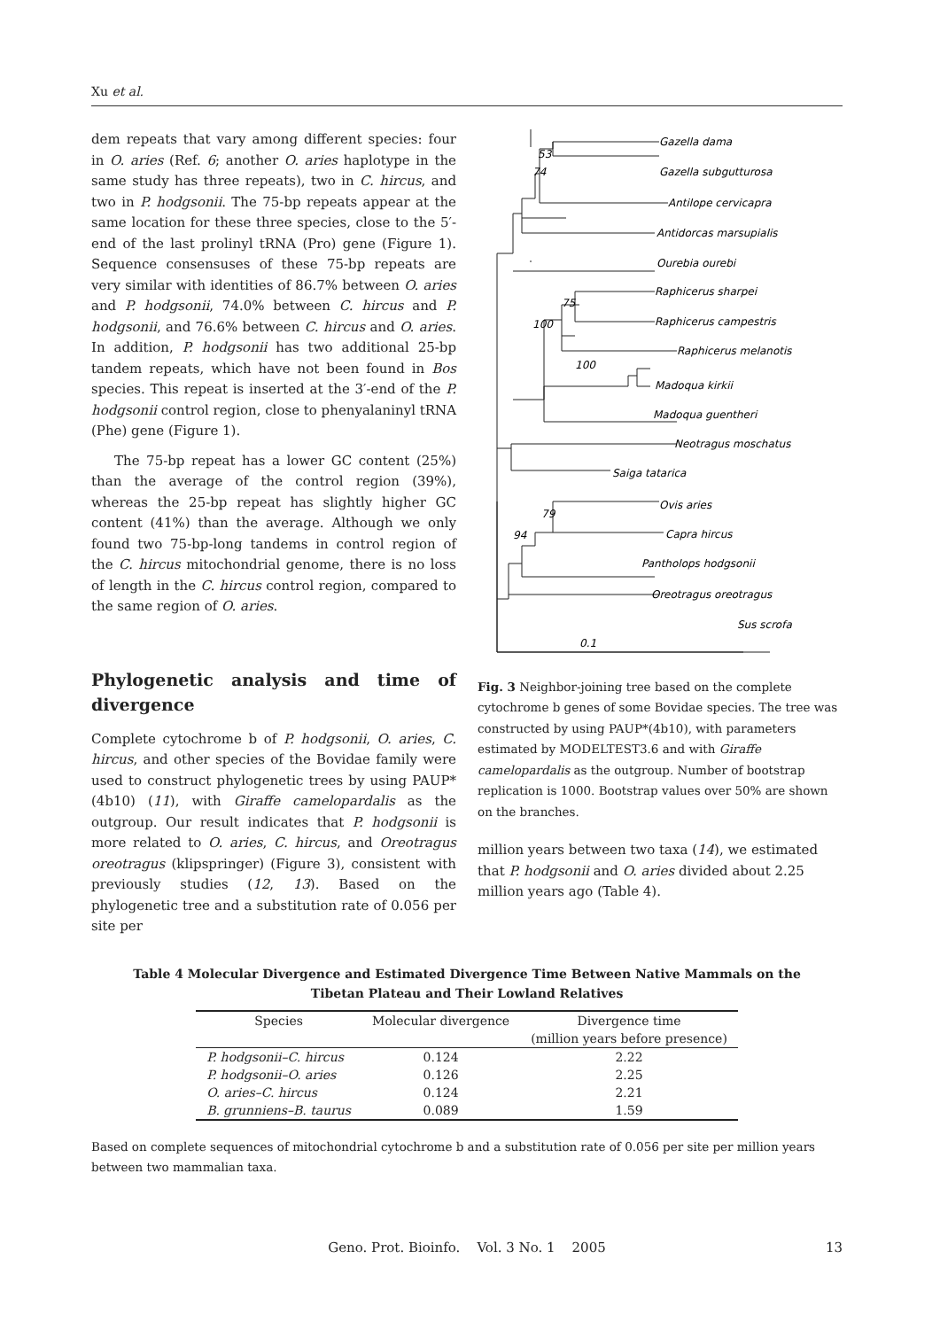Xu et al.
dem repeats that vary among different species: four in O. aries (Ref. 6; another O. aries haplotype in the same study has three repeats), two in C. hircus, and two in P. hodgsonii. The 75-bp repeats appear at the same location for these three species, close to the 5′-end of the last prolinyl tRNA (Pro) gene (Figure 1). Sequence consensuses of these 75-bp repeats are very similar with identities of 86.7% between O. aries and P. hodgsonii, 74.0% between C. hircus and P. hodgsonii, and 76.6% between C. hircus and O. aries. In addition, P. hodgsonii has two additional 25-bp tandem repeats, which have not been found in Bos species. This repeat is inserted at the 3′-end of the P. hodgsonii control region, close to phenyalaninyl tRNA (Phe) gene (Figure 1).
The 75-bp repeat has a lower GC content (25%) than the average of the control region (39%), whereas the 25-bp repeat has slightly higher GC content (41%) than the average. Although we only found two 75-bp-long tandems in control region of the C. hircus mitochondrial genome, there is no loss of length in the C. hircus control region, compared to the same region of O. aries.
Phylogenetic analysis and time of divergence
Complete cytochrome b of P. hodgsonii, O. aries, C. hircus, and other species of the Bovidae family were used to construct phylogenetic trees by using PAUP*(4b10) (11), with Giraffe camelopardalis as the outgroup. Our result indicates that P. hodgsonii is more related to O. aries, C. hircus, and Oreotragus oreotragus (klipspringer) (Figure 3), consistent with previously studies (12, 13). Based on the phylogenetic tree and a substitution rate of 0.056 per site per
Gazella dama
Gazella subgutturosa
Antilope cervicapra
Antidorcas marsupialis
Ourebia ourebi
Raphicerus sharpei
Raphicerus campestris
Raphicerus melanotis
Madoqua kirkii
Madoqua guentheri
Neotragus moschatus
Saiga tatarica
Ovis aries
Capra hircus
Pantholops hodgsonii
Oreotragus oreotragus
Sus scrofa
53
74
75
100
100
79
94
0.1
Fig. 3 Neighbor-joining tree based on the complete cytochrome b genes of some Bovidae species. The tree was constructed by using PAUP*(4b10), with parameters estimated by MODELTEST3.6 and with Giraffe camelopardalis as the outgroup. Number of bootstrap replication is 1000. Bootstrap values over 50% are shown on the branches.
million years between two taxa (14), we estimated that P. hodgsonii and O. aries divided about 2.25 million years ago (Table 4).
Table 4 Molecular Divergence and Estimated Divergence Time Between Native Mammals on the
Tibetan Plateau and Their Lowland Relatives
| Species | Molecular divergence | Divergence time |
| --- | --- | --- |
| | | (million years before presence) |
| P. hodgsonii–C. hircus | 0.124 | 2.22 |
| P. hodgsonii–O. aries | 0.126 | 2.25 |
| O. aries–C. hircus | 0.124 | 2.21 |
| B. grunniens–B. taurus | 0.089 | 1.59 |
Based on complete sequences of mitochondrial cytochrome b and a substitution rate of 0.056 per site per million years between two mammalian taxa.
Geno. Prot. Bioinfo. Vol. 3 No. 1 2005 13